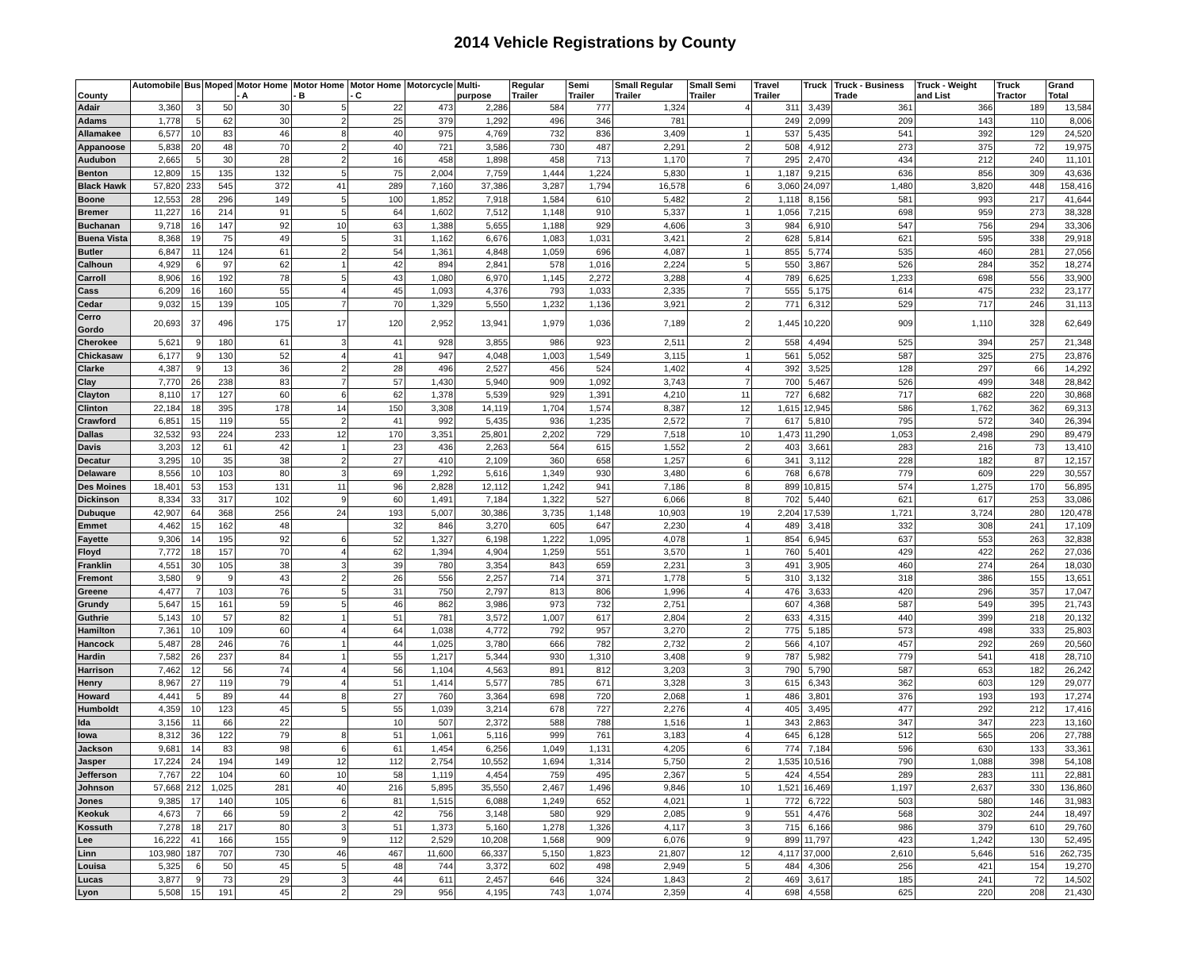2014 Vehicle Registrations by County
| County | Automobile | Bus | Moped | Motor Home - A | Motor Home - B | Motor Home - C | Motorcycle | Multi-purpose | Regular Trailer | Semi Trailer | Small Regular Trailer | Small Semi Trailer | Travel Trailer | Truck | Truck - Business Trade | Truck - Weight and List | Truck Tractor | Grand Total |
| --- | --- | --- | --- | --- | --- | --- | --- | --- | --- | --- | --- | --- | --- | --- | --- | --- | --- | --- |
| Adair | 3,360 | 3 | 50 | 30 | 5 | 22 | 473 | 2,286 | 584 | 777 | 1,324 | 4 | 311 | 3,439 | 361 | 366 | 189 | 13,584 |
| Adams | 1,778 | 5 | 62 | 30 | 2 | 25 | 379 | 1,292 | 496 | 346 | 781 | | 249 | 2,099 | 209 | 143 | 110 | 8,006 |
| Allamakee | 6,577 | 10 | 83 | 46 | 8 | 40 | 975 | 4,769 | 732 | 836 | 3,409 | 1 | 537 | 5,435 | 541 | 392 | 129 | 24,520 |
| Appanoose | 5,838 | 20 | 48 | 70 | 2 | 40 | 721 | 3,586 | 730 | 487 | 2,291 | 2 | 508 | 4,912 | 273 | 375 | 72 | 19,975 |
| Audubon | 2,665 | 5 | 30 | 28 | 2 | 16 | 458 | 1,898 | 458 | 713 | 1,170 | 7 | 295 | 2,470 | 434 | 212 | 240 | 11,101 |
| Benton | 12,809 | 15 | 135 | 132 | 5 | 75 | 2,004 | 7,759 | 1,444 | 1,224 | 5,830 | 1 | 1,187 | 9,215 | 636 | 856 | 309 | 43,636 |
| Black Hawk | 57,820 | 233 | 545 | 372 | 41 | 289 | 7,160 | 37,386 | 3,287 | 1,794 | 16,578 | 6 | 3,060 | 24,097 | 1,480 | 3,820 | 448 | 158,416 |
| Boone | 12,553 | 28 | 296 | 149 | 5 | 100 | 1,852 | 7,918 | 1,584 | 610 | 5,482 | 2 | 1,118 | 8,156 | 581 | 993 | 217 | 41,644 |
| Bremer | 11,227 | 16 | 214 | 91 | 5 | 64 | 1,602 | 7,512 | 1,148 | 910 | 5,337 | 1 | 1,056 | 7,215 | 698 | 959 | 273 | 38,328 |
| Buchanan | 9,718 | 16 | 147 | 92 | 10 | 63 | 1,388 | 5,655 | 1,188 | 929 | 4,606 | 3 | 984 | 6,910 | 547 | 756 | 294 | 33,306 |
| Buena Vista | 8,368 | 19 | 75 | 49 | 5 | 31 | 1,162 | 6,676 | 1,083 | 1,031 | 3,421 | 2 | 628 | 5,814 | 621 | 595 | 338 | 29,918 |
| Butler | 6,847 | 11 | 124 | 61 | 2 | 54 | 1,361 | 4,848 | 1,059 | 696 | 4,087 | 1 | 855 | 5,774 | 535 | 460 | 281 | 27,056 |
| Calhoun | 4,929 | 6 | 97 | 62 | 1 | 42 | 894 | 2,841 | 578 | 1,016 | 2,224 | 5 | 550 | 3,867 | 526 | 284 | 352 | 18,274 |
| Carroll | 8,906 | 16 | 192 | 78 | 5 | 43 | 1,080 | 6,970 | 1,145 | 2,272 | 3,288 | 4 | 789 | 6,625 | 1,233 | 698 | 556 | 33,900 |
| Cass | 6,209 | 16 | 160 | 55 | 4 | 45 | 1,093 | 4,376 | 793 | 1,033 | 2,335 | 7 | 555 | 5,175 | 614 | 475 | 232 | 23,177 |
| Cedar | 9,032 | 15 | 139 | 105 | 7 | 70 | 1,329 | 5,550 | 1,232 | 1,136 | 3,921 | 2 | 771 | 6,312 | 529 | 717 | 246 | 31,113 |
| Cerro Gordo | 20,693 | 37 | 496 | 175 | 17 | 120 | 2,952 | 13,941 | 1,979 | 1,036 | 7,189 | 2 | 1,445 | 10,220 | 909 | 1,110 | 328 | 62,649 |
| Cherokee | 5,621 | 9 | 180 | 61 | 3 | 41 | 928 | 3,855 | 986 | 923 | 2,511 | 2 | 558 | 4,494 | 525 | 394 | 257 | 21,348 |
| Chickasaw | 6,177 | 9 | 130 | 52 | 4 | 41 | 947 | 4,048 | 1,003 | 1,549 | 3,115 | 1 | 561 | 5,052 | 587 | 325 | 275 | 23,876 |
| Clarke | 4,387 | 9 | 13 | 36 | 2 | 28 | 496 | 2,527 | 456 | 524 | 1,402 | 4 | 392 | 3,525 | 128 | 297 | 66 | 14,292 |
| Clay | 7,770 | 26 | 238 | 83 | 7 | 57 | 1,430 | 5,940 | 909 | 1,092 | 3,743 | 7 | 700 | 5,467 | 526 | 499 | 348 | 28,842 |
| Clayton | 8,110 | 17 | 127 | 60 | 6 | 62 | 1,378 | 5,539 | 929 | 1,391 | 4,210 | 11 | 727 | 6,682 | 717 | 682 | 220 | 30,868 |
| Clinton | 22,184 | 18 | 395 | 178 | 14 | 150 | 3,308 | 14,119 | 1,704 | 1,574 | 8,387 | 12 | 1,615 | 12,945 | 586 | 1,762 | 362 | 69,313 |
| Crawford | 6,851 | 15 | 119 | 55 | 2 | 41 | 992 | 5,435 | 936 | 1,235 | 2,572 | 7 | 617 | 5,810 | 795 | 572 | 340 | 26,394 |
| Dallas | 32,532 | 93 | 224 | 233 | 12 | 170 | 3,351 | 25,801 | 2,202 | 729 | 7,518 | 10 | 1,473 | 11,290 | 1,053 | 2,498 | 290 | 89,479 |
| Davis | 3,203 | 12 | 61 | 42 | 1 | 23 | 436 | 2,263 | 564 | 615 | 1,552 | 2 | 403 | 3,661 | 283 | 216 | 73 | 13,410 |
| Decatur | 3,295 | 10 | 35 | 38 | 2 | 27 | 410 | 2,109 | 360 | 658 | 1,257 | 6 | 341 | 3,112 | 228 | 182 | 87 | 12,157 |
| Delaware | 8,556 | 10 | 103 | 80 | 3 | 69 | 1,292 | 5,616 | 1,349 | 930 | 3,480 | 6 | 768 | 6,678 | 779 | 609 | 229 | 30,557 |
| Des Moines | 18,401 | 53 | 153 | 131 | 11 | 96 | 2,828 | 12,112 | 1,242 | 941 | 7,186 | 8 | 899 | 10,815 | 574 | 1,275 | 170 | 56,895 |
| Dickinson | 8,334 | 33 | 317 | 102 | 9 | 60 | 1,491 | 7,184 | 1,322 | 527 | 6,066 | 8 | 702 | 5,440 | 621 | 617 | 253 | 33,086 |
| Dubuque | 42,907 | 64 | 368 | 256 | 24 | 193 | 5,007 | 30,386 | 3,735 | 1,148 | 10,903 | 19 | 2,204 | 17,539 | 1,721 | 3,724 | 280 | 120,478 |
| Emmet | 4,462 | 15 | 162 | 48 | | 32 | 846 | 3,270 | 605 | 647 | 2,230 | 4 | 489 | 3,418 | 332 | 308 | 241 | 17,109 |
| Fayette | 9,306 | 14 | 195 | 92 | 6 | 52 | 1,327 | 6,198 | 1,222 | 1,095 | 4,078 | 1 | 854 | 6,945 | 637 | 553 | 263 | 32,838 |
| Floyd | 7,772 | 18 | 157 | 70 | 4 | 62 | 1,394 | 4,904 | 1,259 | 551 | 3,570 | 1 | 760 | 5,401 | 429 | 422 | 262 | 27,036 |
| Franklin | 4,551 | 30 | 105 | 38 | 3 | 39 | 780 | 3,354 | 843 | 659 | 2,231 | 3 | 491 | 3,905 | 460 | 274 | 264 | 18,030 |
| Fremont | 3,580 | 9 | 9 | 43 | 2 | 26 | 556 | 2,257 | 714 | 371 | 1,778 | 5 | 310 | 3,132 | 318 | 386 | 155 | 13,651 |
| Greene | 4,477 | 7 | 103 | 76 | 5 | 31 | 750 | 2,797 | 813 | 806 | 1,996 | 4 | 476 | 3,633 | 420 | 296 | 357 | 17,047 |
| Grundy | 5,647 | 15 | 161 | 59 | 5 | 46 | 862 | 3,986 | 973 | 732 | 2,751 | | 607 | 4,368 | 587 | 549 | 395 | 21,743 |
| Guthrie | 5,143 | 10 | 57 | 82 | 1 | 51 | 781 | 3,572 | 1,007 | 617 | 2,804 | 2 | 633 | 4,315 | 440 | 399 | 218 | 20,132 |
| Hamilton | 7,361 | 10 | 109 | 60 | 4 | 64 | 1,038 | 4,772 | 792 | 957 | 3,270 | 2 | 775 | 5,185 | 573 | 498 | 333 | 25,803 |
| Hancock | 5,487 | 28 | 246 | 76 | 1 | 44 | 1,025 | 3,780 | 666 | 782 | 2,732 | 2 | 566 | 4,107 | 457 | 292 | 269 | 20,560 |
| Hardin | 7,582 | 26 | 237 | 84 | 1 | 55 | 1,217 | 5,344 | 930 | 1,310 | 3,408 | 9 | 787 | 5,982 | 779 | 541 | 418 | 28,710 |
| Harrison | 7,462 | 12 | 56 | 74 | 4 | 56 | 1,104 | 4,563 | 891 | 812 | 3,203 | 3 | 790 | 5,790 | 587 | 653 | 182 | 26,242 |
| Henry | 8,967 | 27 | 119 | 79 | 4 | 51 | 1,414 | 5,577 | 785 | 671 | 3,328 | 3 | 615 | 6,343 | 362 | 603 | 129 | 29,077 |
| Howard | 4,441 | 5 | 89 | 44 | 8 | 27 | 760 | 3,364 | 698 | 720 | 2,068 | 1 | 486 | 3,801 | 376 | 193 | 193 | 17,274 |
| Humboldt | 4,359 | 10 | 123 | 45 | 5 | 55 | 1,039 | 3,214 | 678 | 727 | 2,276 | 4 | 405 | 3,495 | 477 | 292 | 212 | 17,416 |
| Ida | 3,156 | 11 | 66 | 22 | | 10 | 507 | 2,372 | 588 | 788 | 1,516 | 1 | 343 | 2,863 | 347 | 347 | 223 | 13,160 |
| Iowa | 8,312 | 36 | 122 | 79 | 8 | 51 | 1,061 | 5,116 | 999 | 761 | 3,183 | 4 | 645 | 6,128 | 512 | 565 | 206 | 27,788 |
| Jackson | 9,681 | 14 | 83 | 98 | 6 | 61 | 1,454 | 6,256 | 1,049 | 1,131 | 4,205 | 6 | 774 | 7,184 | 596 | 630 | 133 | 33,361 |
| Jasper | 17,224 | 24 | 194 | 149 | 12 | 112 | 2,754 | 10,552 | 1,694 | 1,314 | 5,750 | 2 | 1,535 | 10,516 | 790 | 1,088 | 398 | 54,108 |
| Jefferson | 7,767 | 22 | 104 | 60 | 10 | 58 | 1,119 | 4,454 | 759 | 495 | 2,367 | 5 | 424 | 4,554 | 289 | 283 | 111 | 22,881 |
| Johnson | 57,668 | 212 | 1,025 | 281 | 40 | 216 | 5,895 | 35,550 | 2,467 | 1,496 | 9,846 | 10 | 1,521 | 16,469 | 1,197 | 2,637 | 330 | 136,860 |
| Jones | 9,385 | 17 | 140 | 105 | 6 | 81 | 1,515 | 6,088 | 1,249 | 652 | 4,021 | 1 | 772 | 6,722 | 503 | 580 | 146 | 31,983 |
| Keokuk | 4,673 | 7 | 66 | 59 | 2 | 42 | 756 | 3,148 | 580 | 929 | 2,085 | 9 | 551 | 4,476 | 568 | 302 | 244 | 18,497 |
| Kossuth | 7,278 | 18 | 217 | 80 | 3 | 51 | 1,373 | 5,160 | 1,278 | 1,326 | 4,117 | 3 | 715 | 6,166 | 986 | 379 | 610 | 29,760 |
| Lee | 16,222 | 41 | 166 | 155 | 9 | 112 | 2,529 | 10,208 | 1,568 | 909 | 6,076 | 9 | 899 | 11,797 | 423 | 1,242 | 130 | 52,495 |
| Linn | 103,980 | 187 | 707 | 730 | 46 | 467 | 11,600 | 66,337 | 5,150 | 1,823 | 21,807 | 12 | 4,117 | 37,000 | 2,610 | 5,646 | 516 | 262,735 |
| Louisa | 5,325 | 6 | 50 | 45 | 5 | 48 | 744 | 3,372 | 602 | 498 | 2,949 | 5 | 484 | 4,306 | 256 | 421 | 154 | 19,270 |
| Lucas | 3,877 | 9 | 73 | 29 | 3 | 44 | 611 | 2,457 | 646 | 324 | 1,843 | 2 | 469 | 3,617 | 185 | 241 | 72 | 14,502 |
| Lyon | 5,508 | 15 | 191 | 45 | 2 | 29 | 956 | 4,195 | 743 | 1,074 | 2,359 | 4 | 698 | 4,558 | 625 | 220 | 208 | 21,430 |